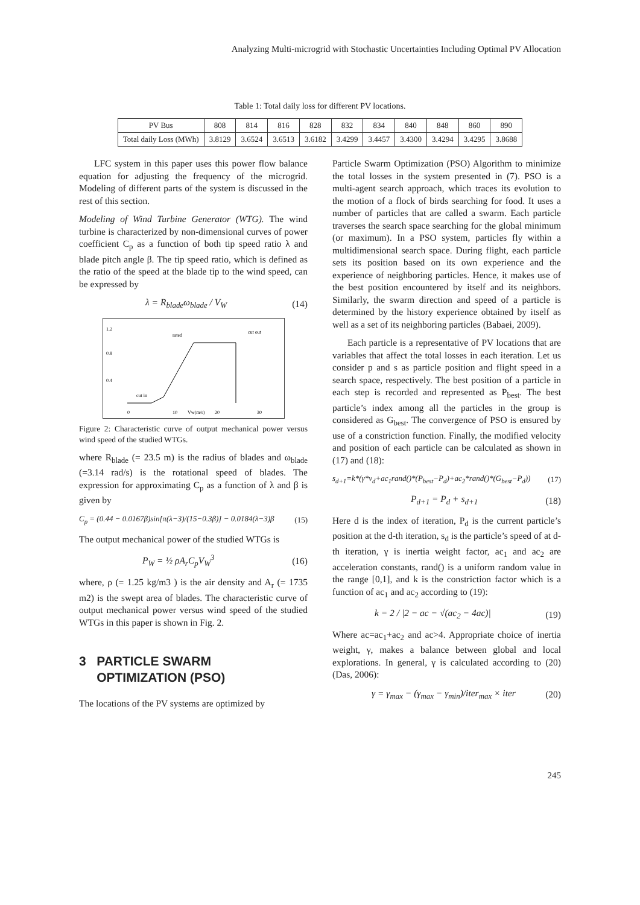Analyzing Multi-microgrid with Stochastic Uncertainties Including Optimal PV Allocation
Table 1: Total daily loss for different PV locations.
| PV Bus | 808 | 814 | 816 | 828 | 832 | 834 | 840 | 848 | 860 | 890 |
| --- | --- | --- | --- | --- | --- | --- | --- | --- | --- | --- |
| Total daily Loss (MWh) | 3.8129 | 3.6524 | 3.6513 | 3.6182 | 3.4299 | 3.4457 | 3.4300 | 3.4294 | 3.4295 | 3.8688 |
LFC system in this paper uses this power flow balance equation for adjusting the frequency of the microgrid. Modeling of different parts of the system is discussed in the rest of this section.
Modeling of Wind Turbine Generator (WTG). The wind turbine is characterized by non-dimensional curves of power coefficient C<sub>p</sub> as a function of both tip speed ratio λ and blade pitch angle β. The tip speed ratio, which is defined as the ratio of the speed at the blade tip to the wind speed, can be expressed by
λ = R<sub>blade</sub>ω<sub>blade</sub> / V<sub>W</sub> (14)
1.2
0.8
0.4
rated
cut out
cut in
0
10
Vw(m/s)
20
30
Figure 2: Characteristic curve of output mechanical power versus wind speed of the studied WTGs.
where R<sub>blade</sub> (= 23.5 m) is the radius of blades and ω<sub>blade</sub> (=3.14 rad/s) is the rotational speed of blades. The expression for approximating C<sub>p</sub> as a function of λ and β is given by
C<sub>p</sub> = (0.44 − 0.0167β)sin[π(λ−3)/(15−0.3β)] − 0.0184(λ−3)β (15)
The output mechanical power of the studied WTGs is
P<sub>W</sub> = ½ ρA<sub>r</sub>C<sub>p</sub>V<sub>W</sub><sup>3</sup> (16)
where, ρ (= 1.25 kg/m3 ) is the air density and A<sub>r</sub> (= 1735 m2) is the swept area of blades. The characteristic curve of output mechanical power versus wind speed of the studied WTGs in this paper is shown in Fig. 2.
3 PARTICLE SWARM
OPTIMIZATION (PSO)
The locations of the PV systems are optimized by
Particle Swarm Optimization (PSO) Algorithm to minimize the total losses in the system presented in (7). PSO is a multi-agent search approach, which traces its evolution to the motion of a flock of birds searching for food. It uses a number of particles that are called a swarm. Each particle traverses the search space searching for the global minimum (or maximum). In a PSO system, particles fly within a multidimensional search space. During flight, each particle sets its position based on its own experience and the experience of neighboring particles. Hence, it makes use of the best position encountered by itself and its neighbors. Similarly, the swarm direction and speed of a particle is determined by the history experience obtained by itself as well as a set of its neighboring particles (Babaei, 2009).
Each particle is a representative of PV locations that are variables that affect the total losses in each iteration. Let us consider p and s as particle position and flight speed in a search space, respectively. The best position of a particle in each step is recorded and represented as P<sub>best</sub>. The best particle’s index among all the particles in the group is considered as G<sub>best</sub>. The convergence of PSO is ensured by use of a constriction function. Finally, the modified velocity and position of each particle can be calculated as shown in (17) and (18):
s<sub>d+1</sub>=k*(γ*v<sub>d</sub>+ac<sub>1</sub>rand()*(P<sub>best</sub>−P<sub>d</sub>)+ac<sub>2</sub>*rand()*(G<sub>best</sub>−P<sub>d</sub>)) (17)
P<sub>d+1</sub> = P<sub>d</sub> + s<sub>d+1</sub> (18)
Here d is the index of iteration, P<sub>d</sub> is the current particle’s position at the d-th iteration, s<sub>d</sub> is the particle’s speed of at d-th iteration, γ is inertia weight factor, ac<sub>1</sub> and ac<sub>2</sub> are acceleration constants, rand() is a uniform random value in the range [0,1], and k is the constriction factor which is a function of ac<sub>1</sub> and ac<sub>2</sub> according to (19):
k = 2 / |2 − ac − √(ac<sub>2</sub> − 4ac)| (19)
Where ac=ac<sub>1</sub>+ac<sub>2</sub> and ac>4. Appropriate choice of inertia weight, γ, makes a balance between global and local explorations. In general, γ is calculated according to (20) (Das, 2006):
γ = γ<sub>max</sub> − (γ<sub>max</sub> − γ<sub>min</sub>)/iter<sub>max</sub> × iter (20)
245